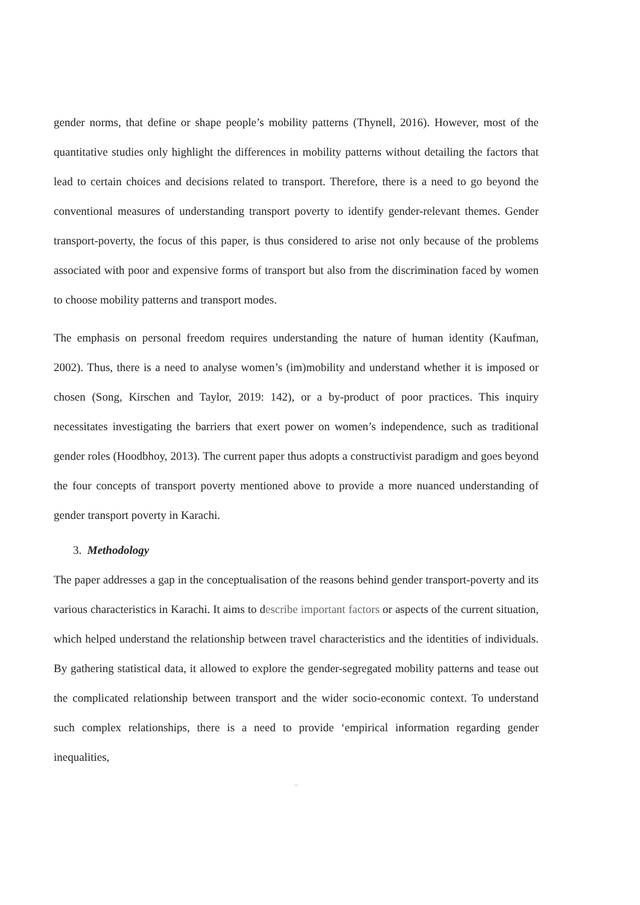gender norms, that define or shape people’s mobility patterns (Thynell, 2016). However, most of the quantitative studies only highlight the differences in mobility patterns without detailing the factors that lead to certain choices and decisions related to transport. Therefore, there is a need to go beyond the conventional measures of understanding transport poverty to identify gender-relevant themes. Gender transport-poverty, the focus of this paper, is thus considered to arise not only because of the problems associated with poor and expensive forms of transport but also from the discrimination faced by women to choose mobility patterns and transport modes.
The emphasis on personal freedom requires understanding the nature of human identity (Kaufman, 2002). Thus, there is a need to analyse women’s (im)mobility and understand whether it is imposed or chosen (Song, Kirschen and Taylor, 2019: 142), or a by-product of poor practices. This inquiry necessitates investigating the barriers that exert power on women’s independence, such as traditional gender roles (Hoodbhoy, 2013). The current paper thus adopts a constructivist paradigm and goes beyond the four concepts of transport poverty mentioned above to provide a more nuanced understanding of gender transport poverty in Karachi.
3. Methodology
The paper addresses a gap in the conceptualisation of the reasons behind gender transport-poverty and its various characteristics in Karachi. It aims to describe important factors or aspects of the current situation, which helped understand the relationship between travel characteristics and the identities of individuals. By gathering statistical data, it allowed to explore the gender-segregated mobility patterns and tease out the complicated relationship between transport and the wider socio-economic context. To understand such complex relationships, there is a need to provide ‘empirical information regarding gender inequalities,
–